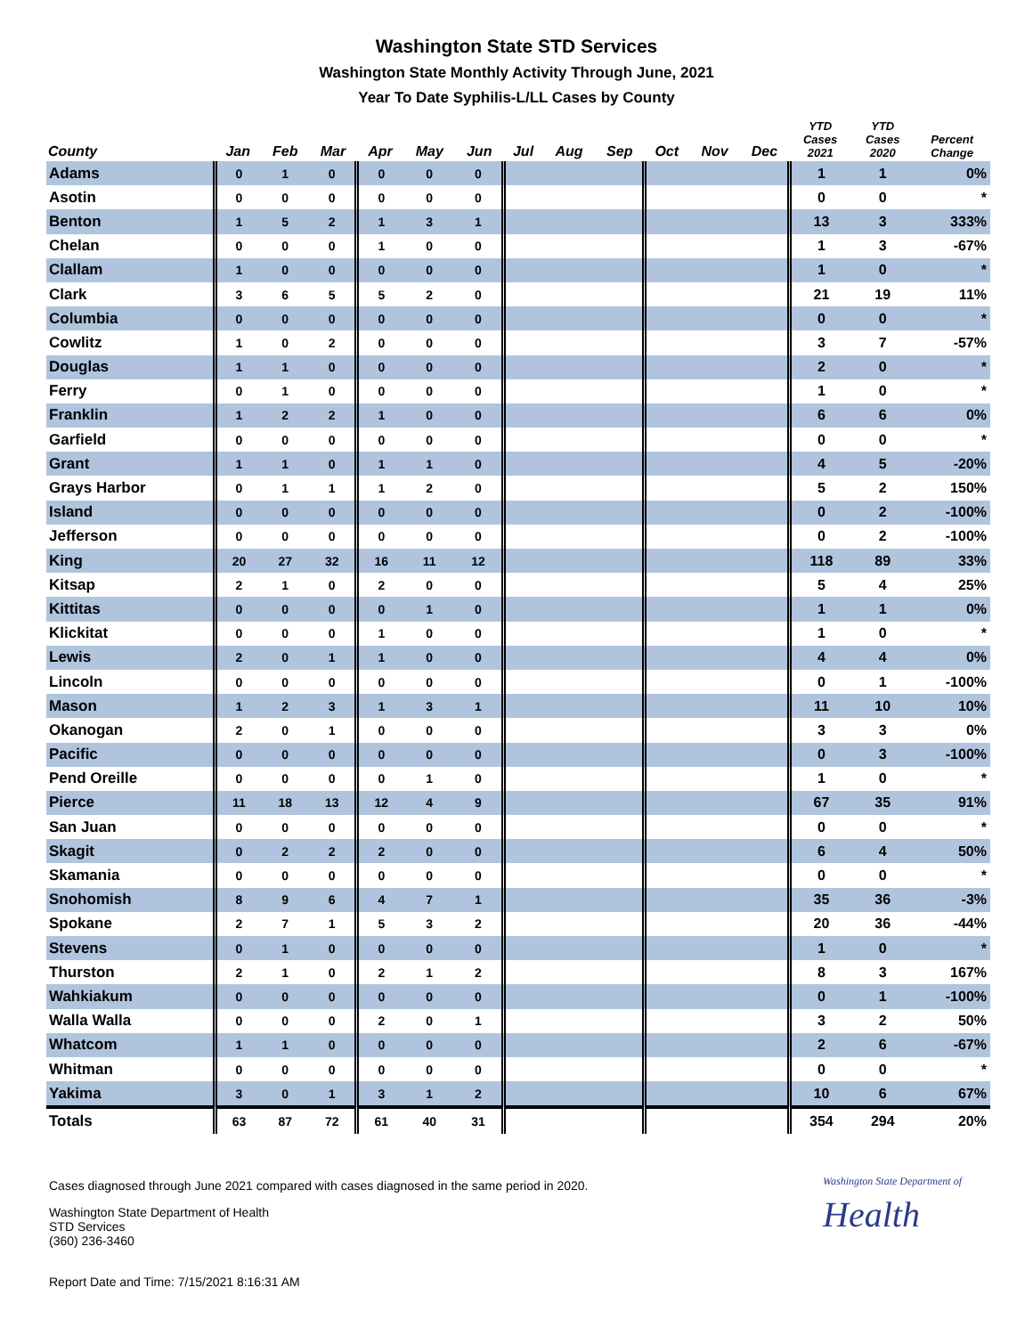Washington State STD Services
Washington State Monthly Activity Through June, 2021
Year To Date Syphilis-L/LL Cases by County
| County | Jan | Feb | Mar | Apr | May | Jun | Jul | Aug | Sep | Oct | Nov | Dec | YTD Cases 2021 | YTD Cases 2020 | Percent Change |
| --- | --- | --- | --- | --- | --- | --- | --- | --- | --- | --- | --- | --- | --- | --- | --- |
| Adams | 0 | 1 | 0 | 0 | 0 | 0 | | | | | | | 1 | 1 | 0% |
| Asotin | 0 | 0 | 0 | 0 | 0 | 0 | | | | | | | 0 | 0 | * |
| Benton | 1 | 5 | 2 | 1 | 3 | 1 | | | | | | | 13 | 3 | 333% |
| Chelan | 0 | 0 | 0 | 1 | 0 | 0 | | | | | | | 1 | 3 | -67% |
| Clallam | 1 | 0 | 0 | 0 | 0 | 0 | | | | | | | 1 | 0 | * |
| Clark | 3 | 6 | 5 | 5 | 2 | 0 | | | | | | | 21 | 19 | 11% |
| Columbia | 0 | 0 | 0 | 0 | 0 | 0 | | | | | | | 0 | 0 | * |
| Cowlitz | 1 | 0 | 2 | 0 | 0 | 0 | | | | | | | 3 | 7 | -57% |
| Douglas | 1 | 1 | 0 | 0 | 0 | 0 | | | | | | | 2 | 0 | * |
| Ferry | 0 | 1 | 0 | 0 | 0 | 0 | | | | | | | 1 | 0 | * |
| Franklin | 1 | 2 | 2 | 1 | 0 | 0 | | | | | | | 6 | 6 | 0% |
| Garfield | 0 | 0 | 0 | 0 | 0 | 0 | | | | | | | 0 | 0 | * |
| Grant | 1 | 1 | 0 | 1 | 1 | 0 | | | | | | | 4 | 5 | -20% |
| Grays Harbor | 0 | 1 | 1 | 1 | 2 | 0 | | | | | | | 5 | 2 | 150% |
| Island | 0 | 0 | 0 | 0 | 0 | 0 | | | | | | | 0 | 2 | -100% |
| Jefferson | 0 | 0 | 0 | 0 | 0 | 0 | | | | | | | 0 | 2 | -100% |
| King | 20 | 27 | 32 | 16 | 11 | 12 | | | | | | | 118 | 89 | 33% |
| Kitsap | 2 | 1 | 0 | 2 | 0 | 0 | | | | | | | 5 | 4 | 25% |
| Kittitas | 0 | 0 | 0 | 0 | 1 | 0 | | | | | | | 1 | 1 | 0% |
| Klickitat | 0 | 0 | 0 | 1 | 0 | 0 | | | | | | | 1 | 0 | * |
| Lewis | 2 | 0 | 1 | 1 | 0 | 0 | | | | | | | 4 | 4 | 0% |
| Lincoln | 0 | 0 | 0 | 0 | 0 | 0 | | | | | | | 0 | 1 | -100% |
| Mason | 1 | 2 | 3 | 1 | 3 | 1 | | | | | | | 11 | 10 | 10% |
| Okanogan | 2 | 0 | 1 | 0 | 0 | 0 | | | | | | | 3 | 3 | 0% |
| Pacific | 0 | 0 | 0 | 0 | 0 | 0 | | | | | | | 0 | 3 | -100% |
| Pend Oreille | 0 | 0 | 0 | 0 | 1 | 0 | | | | | | | 1 | 0 | * |
| Pierce | 11 | 18 | 13 | 12 | 4 | 9 | | | | | | | 67 | 35 | 91% |
| San Juan | 0 | 0 | 0 | 0 | 0 | 0 | | | | | | | 0 | 0 | * |
| Skagit | 0 | 2 | 2 | 2 | 0 | 0 | | | | | | | 6 | 4 | 50% |
| Skamania | 0 | 0 | 0 | 0 | 0 | 0 | | | | | | | 0 | 0 | * |
| Snohomish | 8 | 9 | 6 | 4 | 7 | 1 | | | | | | | 35 | 36 | -3% |
| Spokane | 2 | 7 | 1 | 5 | 3 | 2 | | | | | | | 20 | 36 | -44% |
| Stevens | 0 | 1 | 0 | 0 | 0 | 0 | | | | | | | 1 | 0 | * |
| Thurston | 2 | 1 | 0 | 2 | 1 | 2 | | | | | | | 8 | 3 | 167% |
| Wahkiakum | 0 | 0 | 0 | 0 | 0 | 0 | | | | | | | 0 | 1 | -100% |
| Walla Walla | 0 | 0 | 0 | 2 | 0 | 1 | | | | | | | 3 | 2 | 50% |
| Whatcom | 1 | 1 | 0 | 0 | 0 | 0 | | | | | | | 2 | 6 | -67% |
| Whitman | 0 | 0 | 0 | 0 | 0 | 0 | | | | | | | 0 | 0 | * |
| Yakima | 3 | 0 | 1 | 3 | 1 | 2 | | | | | | | 10 | 6 | 67% |
| Totals | 63 | 87 | 72 | 61 | 40 | 31 | | | | | | | 354 | 294 | 20% |
Cases diagnosed through June 2021 compared with cases diagnosed in the same period in 2020.
Washington State Department of
Health
Washington State Department of Health
STD Services
(360) 236-3460
Report Date and Time: 7/15/2021 8:16:31 AM